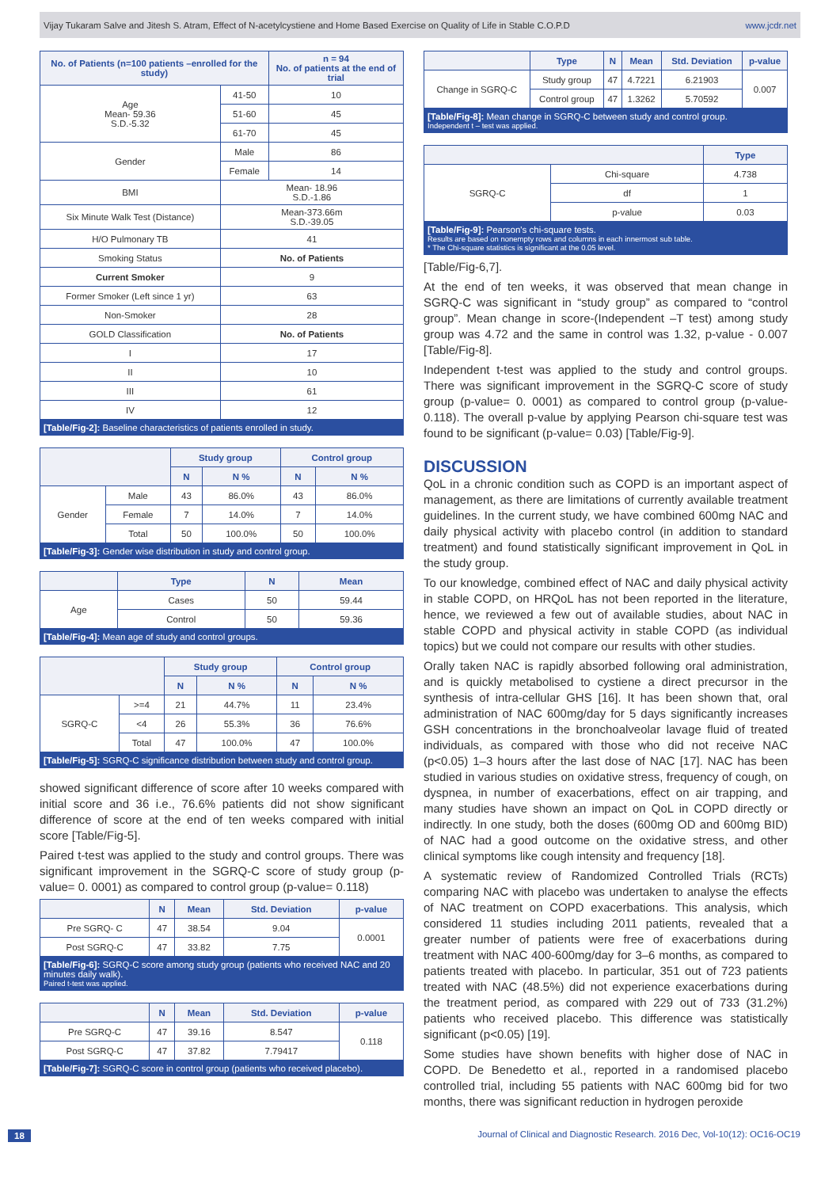Vijay Tukaram Salve and Jitesh S. Atram, Effect of N-acetylcystiene and Home Based Exercise on Quality of Life in Stable C.O.P.D www.jcdr.net
| No. of Patients (n=100 patients –enrolled for the study) | | n = 94 No. of patients at the end of trial |
| --- | --- | --- |
| Age Mean- 59.36 S.D.-5.32 | 41-50 | 10 |
| | 51-60 | 45 |
| | 61-70 | 45 |
| Gender | Male | 86 |
| | Female | 14 |
| BMI | Mean- 18.96 S.D.-1.86 | |
| Six Minute Walk Test (Distance) | Mean-373.66m S.D.-39.05 | |
| H/O Pulmonary TB | 41 | |
| Smoking Status | No. of Patients | |
| Current Smoker | 9 | |
| Former Smoker (Left since 1 yr) | 63 | |
| Non-Smoker | 28 | |
| GOLD Classification | No. of Patients | |
| I | 17 | |
| II | 10 | |
| III | 61 | |
| IV | 12 | |
[Table/Fig-2]: Baseline characteristics of patients enrolled in study.
| | | Study group | | Control group | |
| --- | --- | --- | --- | --- | --- |
| | | N | N % | N | N % |
| Gender | Male | 43 | 86.0% | 43 | 86.0% |
| | Female | 7 | 14.0% | 7 | 14.0% |
| | Total | 50 | 100.0% | 50 | 100.0% |
[Table/Fig-3]: Gender wise distribution in study and control group.
| | Type | N | Mean |
| --- | --- | --- | --- |
| Age | Cases | 50 | 59.44 |
| | Control | 50 | 59.36 |
[Table/Fig-4]: Mean age of study and control groups.
| | | Study group | | Control group | |
| --- | --- | --- | --- | --- | --- |
| | | N | N % | N | N % |
| SGRQ-C | >=4 | 21 | 44.7% | 11 | 23.4% |
| | <4 | 26 | 55.3% | 36 | 76.6% |
| | Total | 47 | 100.0% | 47 | 100.0% |
[Table/Fig-5]: SGRQ-C significance distribution between study and control group.
showed significant difference of score after 10 weeks compared with initial score and 36 i.e., 76.6% patients did not show significant difference of score at the end of ten weeks compared with initial score [Table/Fig-5].
Paired t-test was applied to the study and control groups. There was significant improvement in the SGRQ-C score of study group (p-value= 0. 0001) as compared to control group (p-value= 0.118)
| | N | Mean | Std. Deviation | p-value |
| --- | --- | --- | --- | --- |
| Pre SGRQ- C | 47 | 38.54 | 9.04 | 0.0001 |
| Post SGRQ-C | 47 | 33.82 | 7.75 | |
[Table/Fig-6]: SGRQ-C score among study group (patients who received NAC and 20 minutes daily walk).
Paired t-test was applied.
| | N | Mean | Std. Deviation | p-value |
| --- | --- | --- | --- | --- |
| Pre SGRQ-C | 47 | 39.16 | 8.547 | 0.118 |
| Post SGRQ-C | 47 | 37.82 | 7.79417 | |
[Table/Fig-7]: SGRQ-C score in control group (patients who received placebo).
| | Type | N | Mean | Std. Deviation | p-value |
| --- | --- | --- | --- | --- | --- |
| Change in SGRQ-C | Study group | 47 | 4.7221 | 6.21903 | 0.007 |
| | Control group | 47 | 1.3262 | 5.70592 | |
[Table/Fig-8]: Mean change in SGRQ-C between study and control group.
Independent t – test was applied.
| | | Type |
| --- | --- | --- |
| SGRQ-C | Chi-square | 4.738 |
| | df | 1 |
| | p-value | 0.03 |
[Table/Fig-9]: Pearson's chi-square tests.
Results are based on nonempty rows and columns in each innermost sub table.
* The Chi-square statistics is significant at the 0.05 level.
[Table/Fig-6,7].
At the end of ten weeks, it was observed that mean change in SGRQ-C was significant in “study group” as compared to “control group”. Mean change in score-(Independent –T test) among study group was 4.72 and the same in control was 1.32, p-value - 0.007 [Table/Fig-8].
Independent t-test was applied to the study and control groups. There was significant improvement in the SGRQ-C score of study group (p-value= 0. 0001) as compared to control group (p-value-0.118). The overall p-value by applying Pearson chi-square test was found to be significant (p-value= 0.03) [Table/Fig-9].
DISCUSSION
QoL in a chronic condition such as COPD is an important aspect of management, as there are limitations of currently available treatment guidelines. In the current study, we have combined 600mg NAC and daily physical activity with placebo control (in addition to standard treatment) and found statistically significant improvement in QoL in the study group.
To our knowledge, combined effect of NAC and daily physical activity in stable COPD, on HRQoL has not been reported in the literature, hence, we reviewed a few out of available studies, about NAC in stable COPD and physical activity in stable COPD (as individual topics) but we could not compare our results with other studies.
Orally taken NAC is rapidly absorbed following oral administration, and is quickly metabolised to cystiene a direct precursor in the synthesis of intra-cellular GHS [16]. It has been shown that, oral administration of NAC 600mg/day for 5 days significantly increases GSH concentrations in the bronchoalveolar lavage fluid of treated individuals, as compared with those who did not receive NAC (p<0.05) 1–3 hours after the last dose of NAC [17]. NAC has been studied in various studies on oxidative stress, frequency of cough, on dyspnea, in number of exacerbations, effect on air trapping, and many studies have shown an impact on QoL in COPD directly or indirectly. In one study, both the doses (600mg OD and 600mg BID) of NAC had a good outcome on the oxidative stress, and other clinical symptoms like cough intensity and frequency [18].
A systematic review of Randomized Controlled Trials (RCTs) comparing NAC with placebo was undertaken to analyse the effects of NAC treatment on COPD exacerbations. This analysis, which considered 11 studies including 2011 patients, revealed that a greater number of patients were free of exacerbations during treatment with NAC 400-600mg/day for 3–6 months, as compared to patients treated with placebo. In particular, 351 out of 723 patients treated with NAC (48.5%) did not experience exacerbations during the treatment period, as compared with 229 out of 733 (31.2%) patients who received placebo. This difference was statistically significant (p<0.05) [19].
Some studies have shown benefits with higher dose of NAC in COPD. De Benedetto et al., reported in a randomised placebo controlled trial, including 55 patients with NAC 600mg bid for two months, there was significant reduction in hydrogen peroxide
18 Journal of Clinical and Diagnostic Research. 2016 Dec, Vol-10(12): OC16-OC19